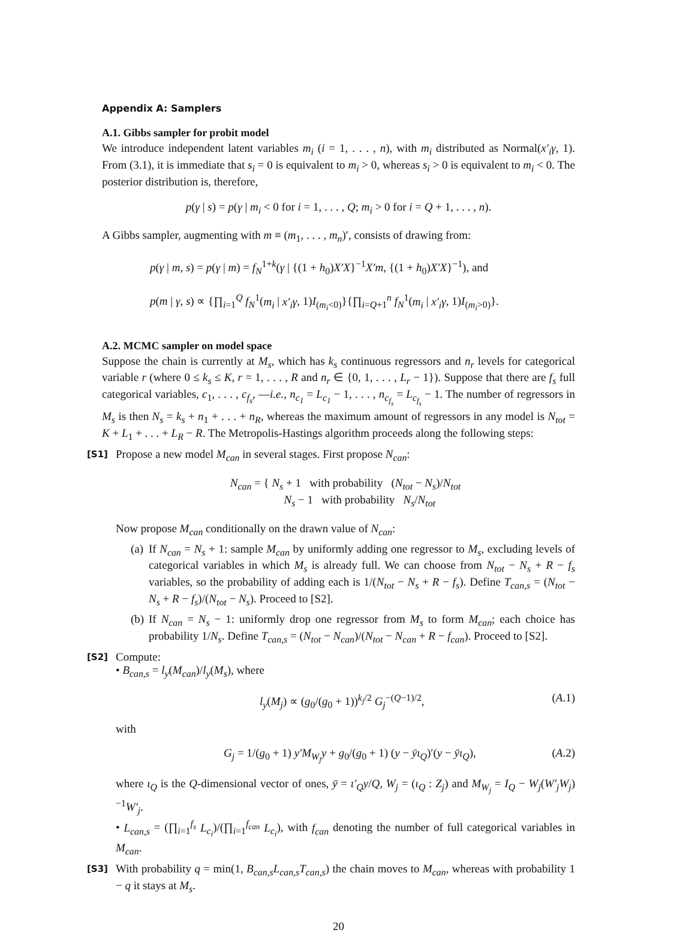Appendix A: Samplers
A.1. Gibbs sampler for probit model
We introduce independent latent variables m<sub>i</sub> (i = 1, . . . , n), with m<sub>i</sub> distributed as Normal(x′<sub>i</sub>γ, 1). From (3.1), it is immediate that s<sub>i</sub> = 0 is equivalent to m<sub>i</sub> > 0, whereas s<sub>i</sub> > 0 is equivalent to m<sub>i</sub> < 0. The posterior distribution is, therefore,
p(γ | s) = p(γ | m<sub>i</sub> < 0 for i = 1, . . . , Q; m<sub>i</sub> > 0 for i = Q + 1, . . . , n).
A Gibbs sampler, augmenting with m ≡ (m<sub>1</sub>, . . . , m<sub>n</sub>)′, consists of drawing from:
p(γ | m, s) = p(γ | m) = f<sub>N</sub><sup>1+k</sup>(γ | {(1 + h<sub>0</sub>)X′X}<sup>−1</sup>X′m, {(1 + h<sub>0</sub>)X′X}<sup>−1</sup>), and
p(m | γ, s) ∝ {∏<sub>i=1</sub><sup>Q</sup> f<sub>N</sub><sup>1</sup>(m<sub>i</sub> | x′<sub>i</sub>γ, 1)I<sub>(m<sub>i</sub><0)</sub>}{∏<sub>i=Q+1</sub><sup>n</sup> f<sub>N</sub><sup>1</sup>(m<sub>i</sub> | x′<sub>i</sub>γ, 1)I<sub>(m<sub>i</sub>>0)</sub>}.
A.2. MCMC sampler on model space
Suppose the chain is currently at M<sub>s</sub>, which has k<sub>s</sub> continuous regressors and n<sub>r</sub> levels for categorical variable r (where 0 ≤ k<sub>s</sub> ≤ K, r = 1, . . . , R and n<sub>r</sub> ∈ {0, 1, . . . , L<sub>r</sub> − 1}). Suppose that there are f<sub>s</sub> full categorical variables, c<sub>1</sub>, . . . , c<sub>f<sub>s</sub></sub>, —i.e., n<sub>c<sub>1</sub></sub> = L<sub>c<sub>1</sub></sub> − 1, . . . , n<sub>c<sub>f<sub>s</sub></sub></sub> = L<sub>c<sub>f<sub>s</sub></sub></sub> − 1. The number of regressors in M<sub>s</sub> is then N<sub>s</sub> = k<sub>s</sub> + n<sub>1</sub> + . . . + n<sub>R</sub>, whereas the maximum amount of regressors in any model is N<sub>tot</sub> = K + L<sub>1</sub> + . . . + L<sub>R</sub> − R. The Metropolis-Hastings algorithm proceeds along the following steps:
[S1]
Propose a new model M<sub>can</sub> in several stages. First propose N<sub>can</sub>:
N<sub>can</sub> = { N<sub>s</sub> + 1 with probability (N<sub>tot</sub> − N<sub>s</sub>)/N<sub>tot</sub>
N<sub>s</sub> − 1 with probability N<sub>s</sub>/N<sub>tot</sub>
Now propose M<sub>can</sub> conditionally on the drawn value of N<sub>can</sub>:
(a)
If N<sub>can</sub> = N<sub>s</sub> + 1: sample M<sub>can</sub> by uniformly adding one regressor to M<sub>s</sub>, excluding levels of categorical variables in which M<sub>s</sub> is already full. We can choose from N<sub>tot</sub> − N<sub>s</sub> + R − f<sub>s</sub> variables, so the probability of adding each is 1/(N<sub>tot</sub> − N<sub>s</sub> + R − f<sub>s</sub>). Define T<sub>can,s</sub> = (N<sub>tot</sub> − N<sub>s</sub> + R − f<sub>s</sub>)/(N<sub>tot</sub> − N<sub>s</sub>). Proceed to [S2].
(b)
If N<sub>can</sub> = N<sub>s</sub> − 1: uniformly drop one regressor from M<sub>s</sub> to form M<sub>can</sub>; each choice has probability 1/N<sub>s</sub>. Define T<sub>can,s</sub> = (N<sub>tot</sub> − N<sub>can</sub>)/(N<sub>tot</sub> − N<sub>can</sub> + R − f<sub>can</sub>). Proceed to [S2].
[S2]
Compute:
• B<sub>can,s</sub> = l<sub>y</sub>(M<sub>can</sub>)/l<sub>y</sub>(M<sub>s</sub>), where
l<sub>y</sub>(M<sub>j</sub>) ∝ (g<sub>0</sub>/(g<sub>0</sub> + 1))<sup>k<sub>j</sub>/2</sup> G<sub>j</sub><sup>−(Q−1)/2</sup>, (A.1)
with
G<sub>j</sub> = 1/(g<sub>0</sub> + 1) y′M<sub>W<sub>j</sub></sub>y + g<sub>0</sub>/(g<sub>0</sub> + 1) (y − ȳι<sub>Q</sub>)′(y − ȳι<sub>Q</sub>), (A.2)
where ι<sub>Q</sub> is the Q-dimensional vector of ones, ȳ = ι′<sub>Q</sub>y/Q, W<sub>j</sub> = (ι<sub>Q</sub> : Z<sub>j</sub>) and M<sub>W<sub>j</sub></sub> = I<sub>Q</sub> − W<sub>j</sub>(W′<sub>j</sub>W<sub>j</sub>)<sup>−1</sup>W′<sub>j</sub>.
• L<sub>can,s</sub> = (∏<sub>i=1</sub><sup>f<sub>s</sub></sup> L<sub>c<sub>i</sub></sub>)/(∏<sub>i=1</sub><sup>f<sub>can</sub></sup> L<sub>c<sub>i</sub></sub>), with f<sub>can</sub> denoting the number of full categorical variables in M<sub>can</sub>.
[S3]
With probability q = min(1, B<sub>can,s</sub>L<sub>can,s</sub>T<sub>can,s</sub>) the chain moves to M<sub>can</sub>, whereas with probability 1 − q it stays at M<sub>s</sub>.
20